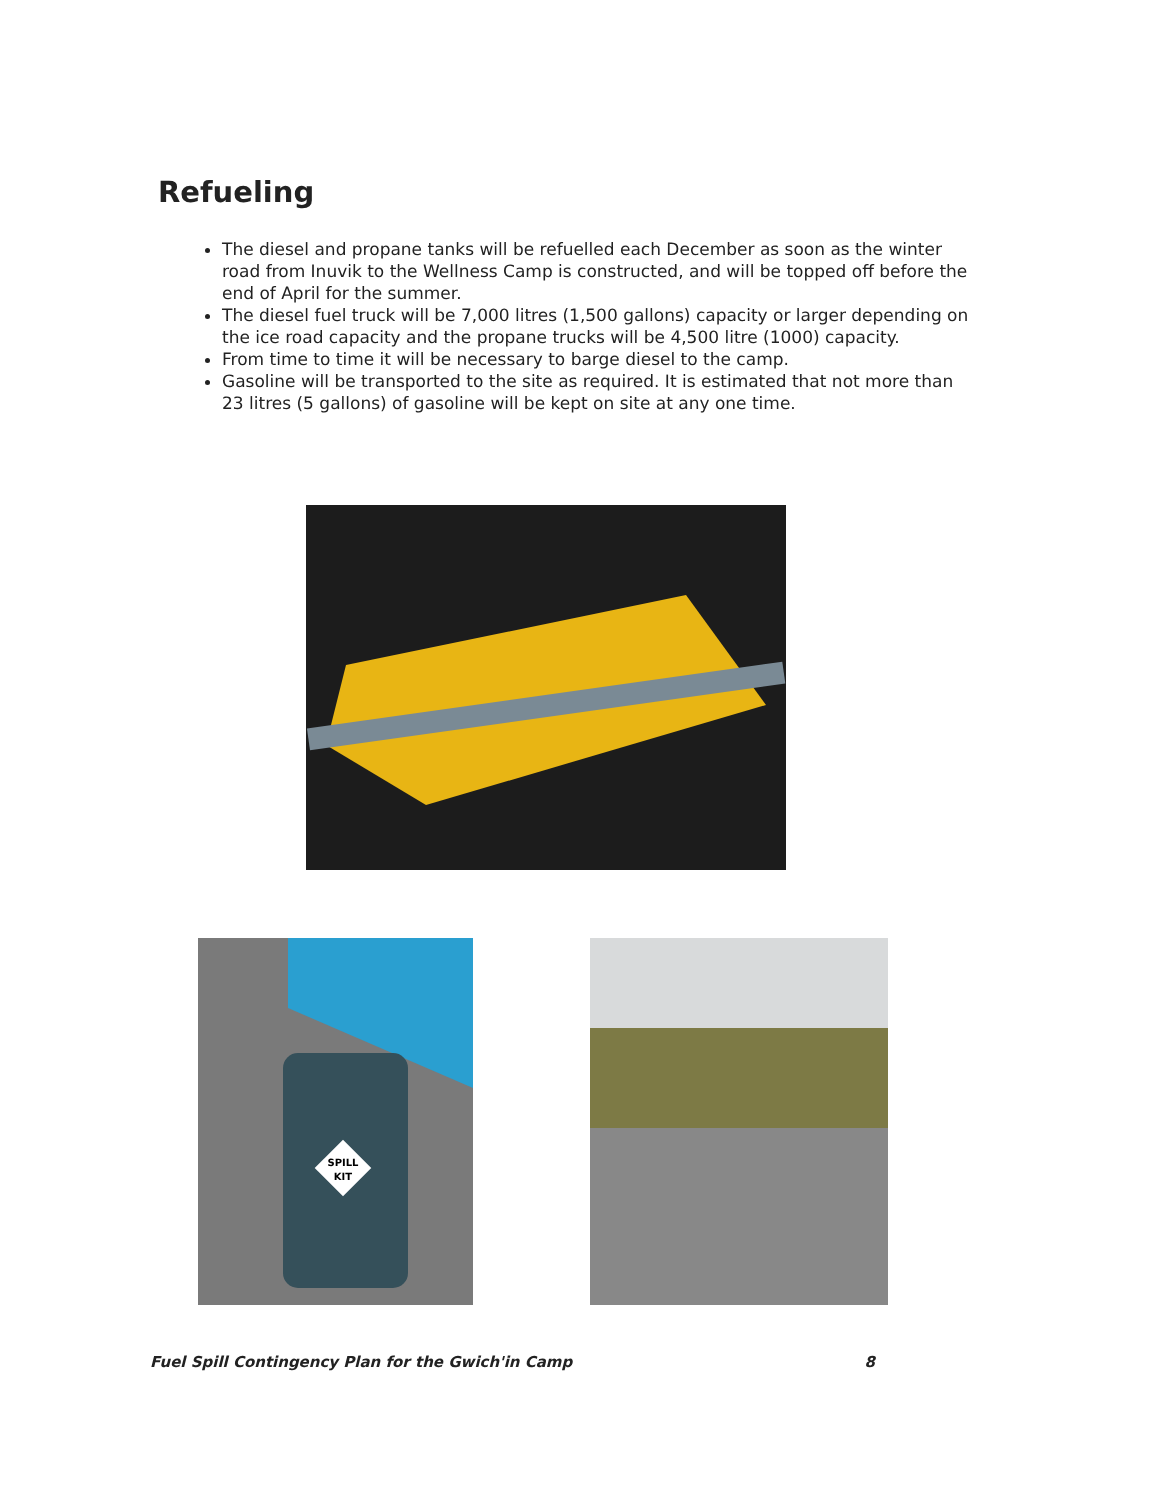Refueling
The diesel and propane tanks will be refuelled each December as soon as the winter road from Inuvik to the Wellness Camp is constructed, and will be topped off before the end of April for the summer.
The diesel fuel truck will be 7,000 litres (1,500 gallons) capacity or larger depending on the ice road capacity and the propane trucks will be 4,500 litre (1000) capacity.
From time to time it will be necessary to barge diesel to the camp.
Gasoline will be transported to the site as required. It is estimated that not more than 23 litres (5 gallons) of gasoline will be kept on site at any one time.
SPILL
KIT
Fuel Spill Contingency Plan for the Gwich'in Camp 8